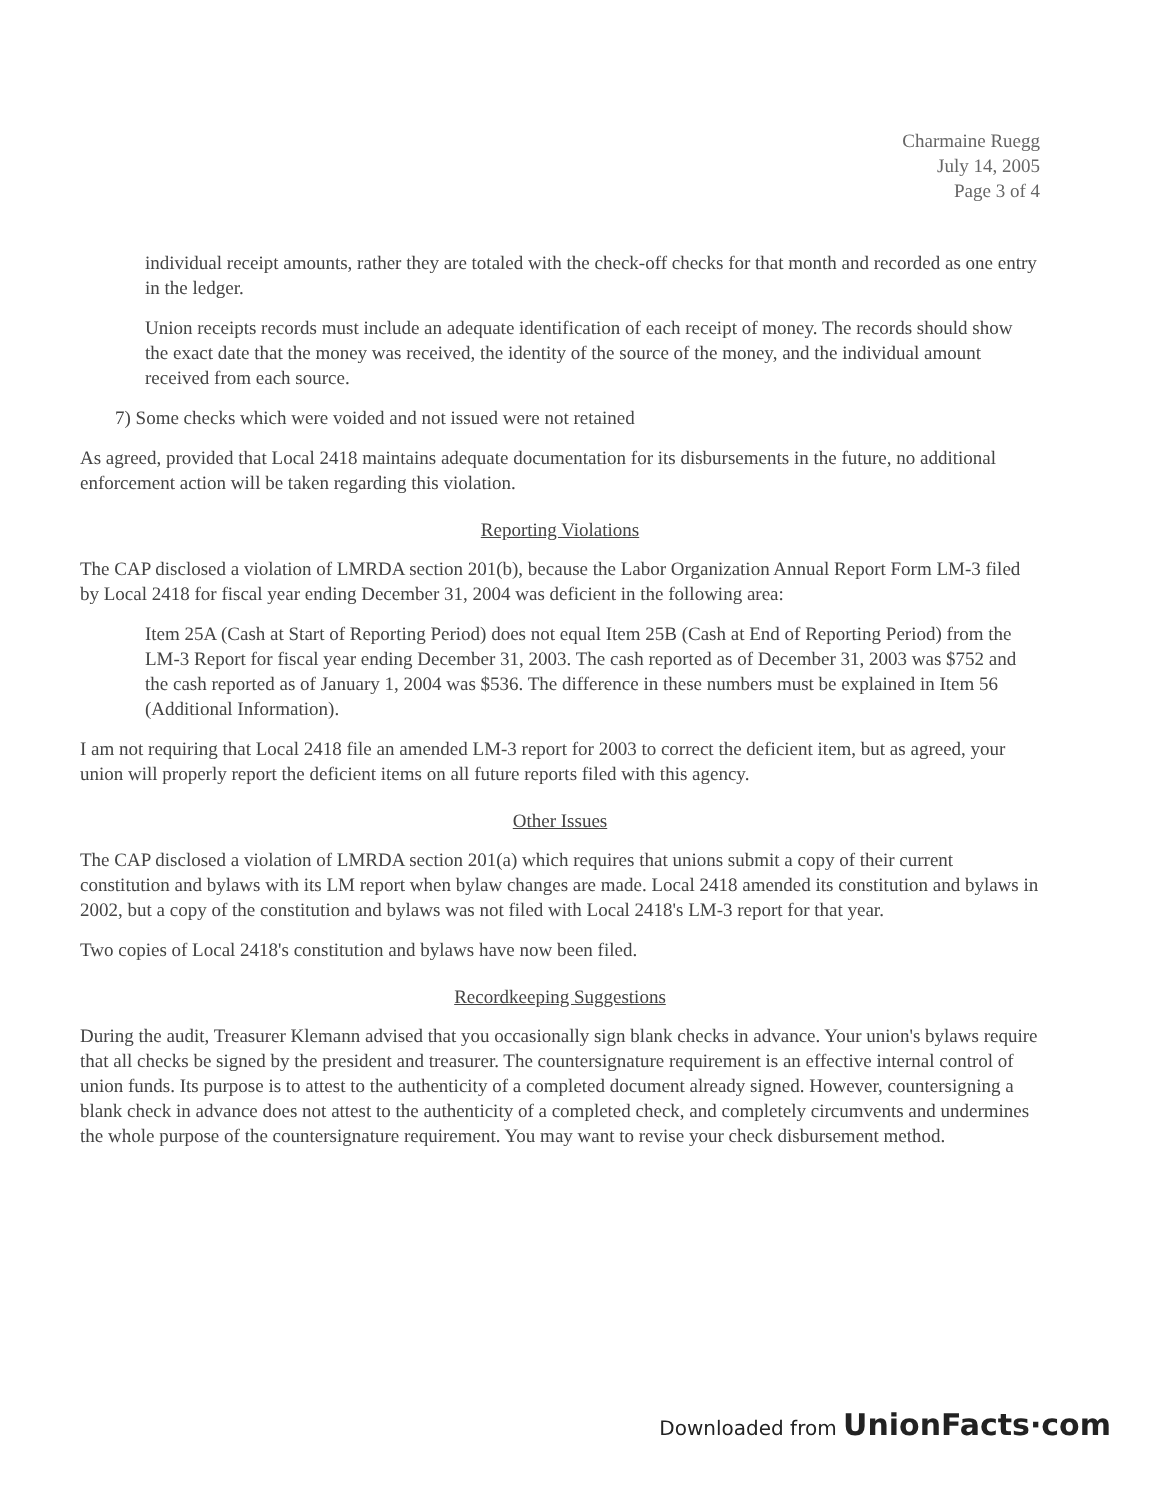Charmaine Ruegg
July 14, 2005
Page 3 of 4
individual receipt amounts, rather they are totaled with the check-off checks for that month and recorded as one entry in the ledger.
Union receipts records must include an adequate identification of each receipt of money. The records should show the exact date that the money was received, the identity of the source of the money, and the individual amount received from each source.
7) Some checks which were voided and not issued were not retained
As agreed, provided that Local 2418 maintains adequate documentation for its disbursements in the future, no additional enforcement action will be taken regarding this violation.
Reporting Violations
The CAP disclosed a violation of LMRDA section 201(b), because the Labor Organization Annual Report Form LM-3 filed by Local 2418 for fiscal year ending December 31, 2004 was deficient in the following area:
Item 25A (Cash at Start of Reporting Period) does not equal Item 25B (Cash at End of Reporting Period) from the LM-3 Report for fiscal year ending December 31, 2003. The cash reported as of December 31, 2003 was $752 and the cash reported as of January 1, 2004 was $536. The difference in these numbers must be explained in Item 56 (Additional Information).
I am not requiring that Local 2418 file an amended LM-3 report for 2003 to correct the deficient item, but as agreed, your union will properly report the deficient items on all future reports filed with this agency.
Other Issues
The CAP disclosed a violation of LMRDA section 201(a) which requires that unions submit a copy of their current constitution and bylaws with its LM report when bylaw changes are made. Local 2418 amended its constitution and bylaws in 2002, but a copy of the constitution and bylaws was not filed with Local 2418's LM-3 report for that year.
Two copies of Local 2418's constitution and bylaws have now been filed.
Recordkeeping Suggestions
During the audit, Treasurer Klemann advised that you occasionally sign blank checks in advance. Your union's bylaws require that all checks be signed by the president and treasurer. The countersignature requirement is an effective internal control of union funds. Its purpose is to attest to the authenticity of a completed document already signed. However, countersigning a blank check in advance does not attest to the authenticity of a completed check, and completely circumvents and undermines the whole purpose of the countersignature requirement. You may want to revise your check disbursement method.
Downloaded from UnionFacts·com